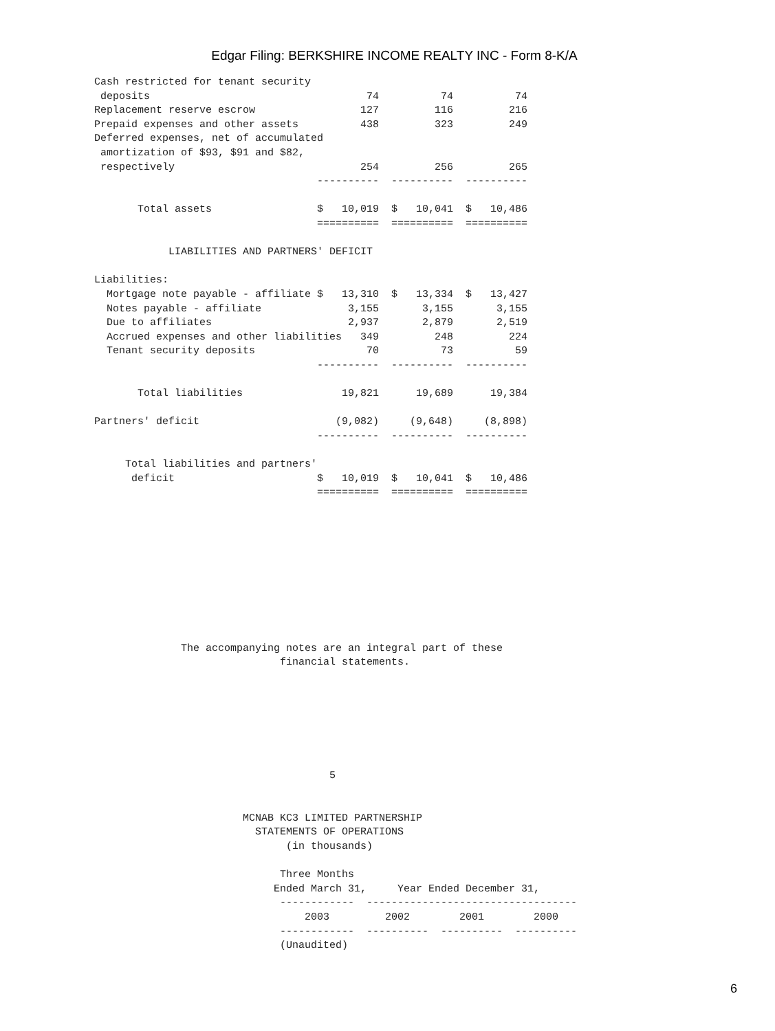Edgar Filing: BERKSHIRE INCOME REALTY INC - Form 8-K/A
Cash restricted for tenant security
 deposits                                   74          74          74
Replacement reserve escrow                 127         116         216
Prepaid expenses and other assets          438         323         249
Deferred expenses, net of accumulated
 amortization of $93, $91 and $82,
 respectively                              254         256         265
                                    ----------  ----------  ----------

       Total assets                 $   10,019  $   10,041  $   10,486
                                    ==========  ==========  ==========

            LIABILITIES AND PARTNERS' DEFICIT

Liabilities:
  Mortgage note payable - affiliate $   13,310  $   13,334  $   13,427
  Notes payable - affiliate              3,155       3,155       3,155
  Due to affiliates                      2,937       2,879       2,519
  Accrued expenses and other liabilities   349         248         224
  Tenant security deposits                  70          73          59
                                    ----------  ----------  ----------

       Total liabilities                19,821      19,689      19,384

Partners' deficit                      (9,082)     (9,648)     (8,898)
                                    ----------  ----------  ----------

     Total liabilities and partners'
      deficit                       $   10,019  $   10,041  $   10,486
                                    ==========  ==========  ==========










              The accompanying notes are an integral part of these
                              financial statements.







                                      5


                        MCNAB KC3 LIMITED PARTNERSHIP
                          STATEMENTS OF OPERATIONS
                               (in thousands)

                              Three Months
                             Ended March 31,     Year Ended December 31,
                              ------------  ----------------------------------
                                  2003         2002        2001        2000
                              ------------  ----------  ----------  ----------
                              (Unaudited)
6